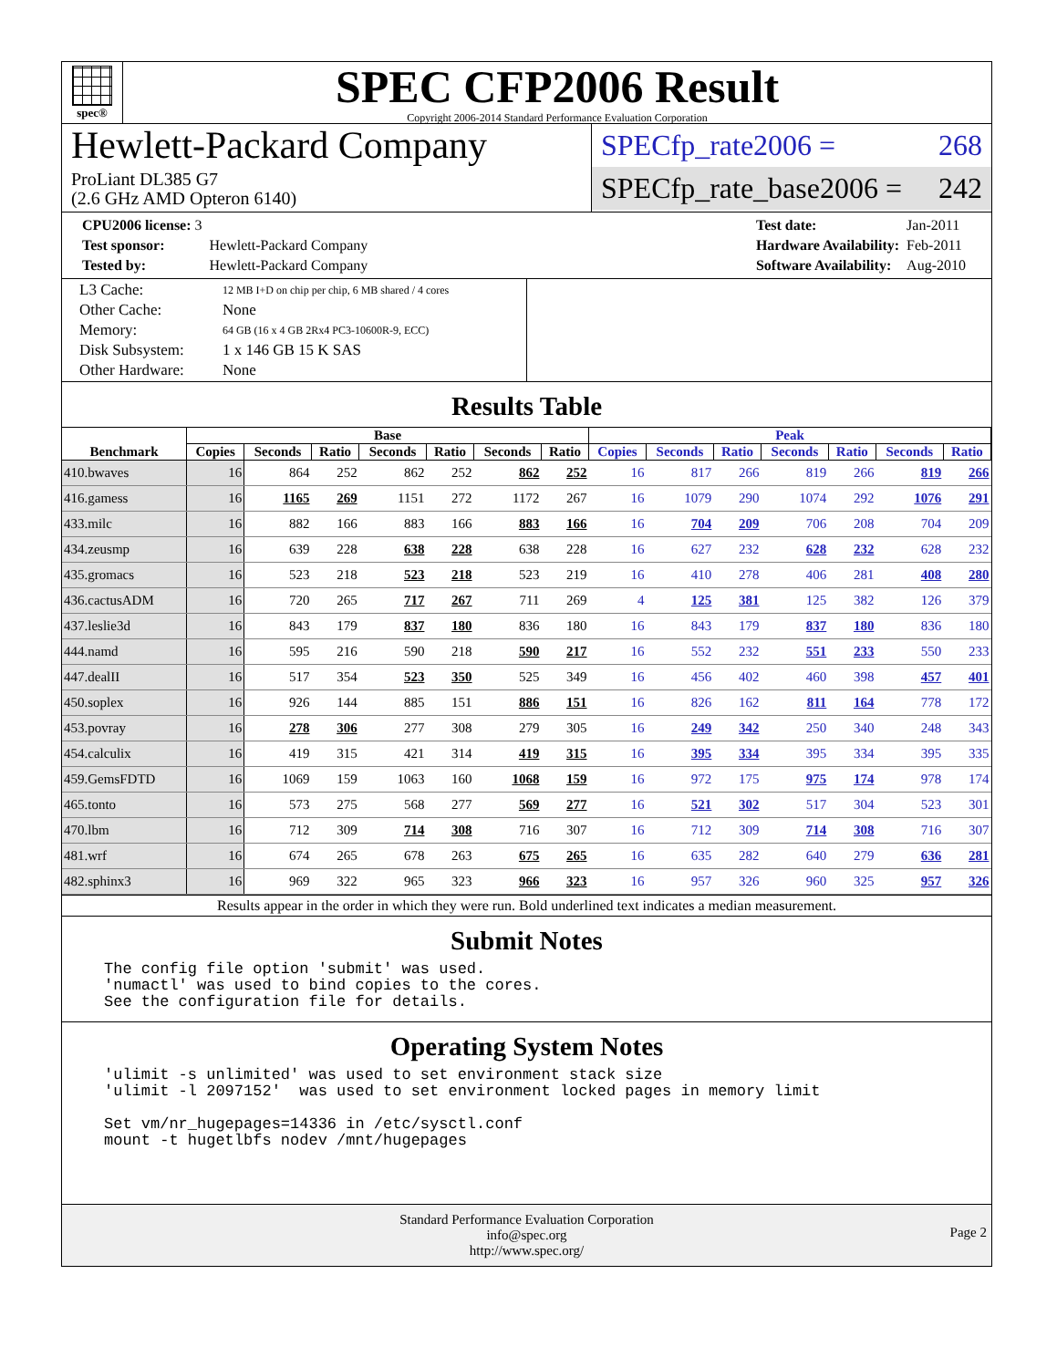spec®
SPEC CFP2006 Result
Copyright 2006-2014 Standard Performance Evaluation Corporation
Hewlett-Packard Company
ProLiant DL385 G7
(2.6 GHz AMD Opteron 6140)
SPECfp_rate2006 = 268
SPECfp_rate_base2006 = 242
| CPU2006 license: 3 | |
| Test sponsor: | Hewlett-Packard Company |
| Tested by: | Hewlett-Packard Company |
| Test date: | Jan-2011 |
| Hardware Availability: | Feb-2011 |
| Software Availability: | Aug-2010 |
| L3 Cache: | 12 MB I+D on chip per chip, 6 MB shared / 4 cores |
| Other Cache: | None |
| Memory: | 64 GB (16 x 4 GB 2Rx4 PC3-10600R-9, ECC) |
| Disk Subsystem: | 1 x 146 GB 15 K SAS |
| Other Hardware: | None |
Results Table
| Benchmark | Base | | | | | | | Peak | | | | | | |
| --- | --- | --- | --- | --- | --- | --- | --- | --- | --- | --- | --- | --- | --- | --- |
| | Copies | Seconds | Ratio | Seconds | Ratio | Seconds | Ratio | Copies | Seconds | Ratio | Seconds | Ratio | Seconds | Ratio |
| 410.bwaves | 16 | 864 | 252 | 862 | 252 | 862 | 252 | 16 | 817 | 266 | 819 | 266 | 819 | 266 |
| 416.gamess | 16 | 1165 | 269 | 1151 | 272 | 1172 | 267 | 16 | 1079 | 290 | 1074 | 292 | 1076 | 291 |
| 433.milc | 16 | 882 | 166 | 883 | 166 | 883 | 166 | 16 | 704 | 209 | 706 | 208 | 704 | 209 |
| 434.zeusmp | 16 | 639 | 228 | 638 | 228 | 638 | 228 | 16 | 627 | 232 | 628 | 232 | 628 | 232 |
| 435.gromacs | 16 | 523 | 218 | 523 | 218 | 523 | 219 | 16 | 410 | 278 | 406 | 281 | 408 | 280 |
| 436.cactusADM | 16 | 720 | 265 | 717 | 267 | 711 | 269 | 4 | 125 | 381 | 125 | 382 | 126 | 379 |
| 437.leslie3d | 16 | 843 | 179 | 837 | 180 | 836 | 180 | 16 | 843 | 179 | 837 | 180 | 836 | 180 |
| 444.namd | 16 | 595 | 216 | 590 | 218 | 590 | 217 | 16 | 552 | 232 | 551 | 233 | 550 | 233 |
| 447.dealII | 16 | 517 | 354 | 523 | 350 | 525 | 349 | 16 | 456 | 402 | 460 | 398 | 457 | 401 |
| 450.soplex | 16 | 926 | 144 | 885 | 151 | 886 | 151 | 16 | 826 | 162 | 811 | 164 | 778 | 172 |
| 453.povray | 16 | 278 | 306 | 277 | 308 | 279 | 305 | 16 | 249 | 342 | 250 | 340 | 248 | 343 |
| 454.calculix | 16 | 419 | 315 | 421 | 314 | 419 | 315 | 16 | 395 | 334 | 395 | 334 | 395 | 335 |
| 459.GemsFDTD | 16 | 1069 | 159 | 1063 | 160 | 1068 | 159 | 16 | 972 | 175 | 975 | 174 | 978 | 174 |
| 465.tonto | 16 | 573 | 275 | 568 | 277 | 569 | 277 | 16 | 521 | 302 | 517 | 304 | 523 | 301 |
| 470.lbm | 16 | 712 | 309 | 714 | 308 | 716 | 307 | 16 | 712 | 309 | 714 | 308 | 716 | 307 |
| 481.wrf | 16 | 674 | 265 | 678 | 263 | 675 | 265 | 16 | 635 | 282 | 640 | 279 | 636 | 281 |
| 482.sphinx3 | 16 | 969 | 322 | 965 | 323 | 966 | 323 | 16 | 957 | 326 | 960 | 325 | 957 | 326 |
Results appear in the order in which they were run. Bold underlined text indicates a median measurement.
Submit Notes
The config file option 'submit' was used.
'numactl' was used to bind copies to the cores.
See the configuration file for details.
Operating System Notes
'ulimit -s unlimited' was used to set environment stack size
'ulimit -l 2097152'  was used to set environment locked pages in memory limit

Set vm/nr_hugepages=14336 in /etc/sysctl.conf
mount -t hugetlbfs nodev /mnt/hugepages
Standard Performance Evaluation Corporation
info@spec.org
http://www.spec.org/
Page 2